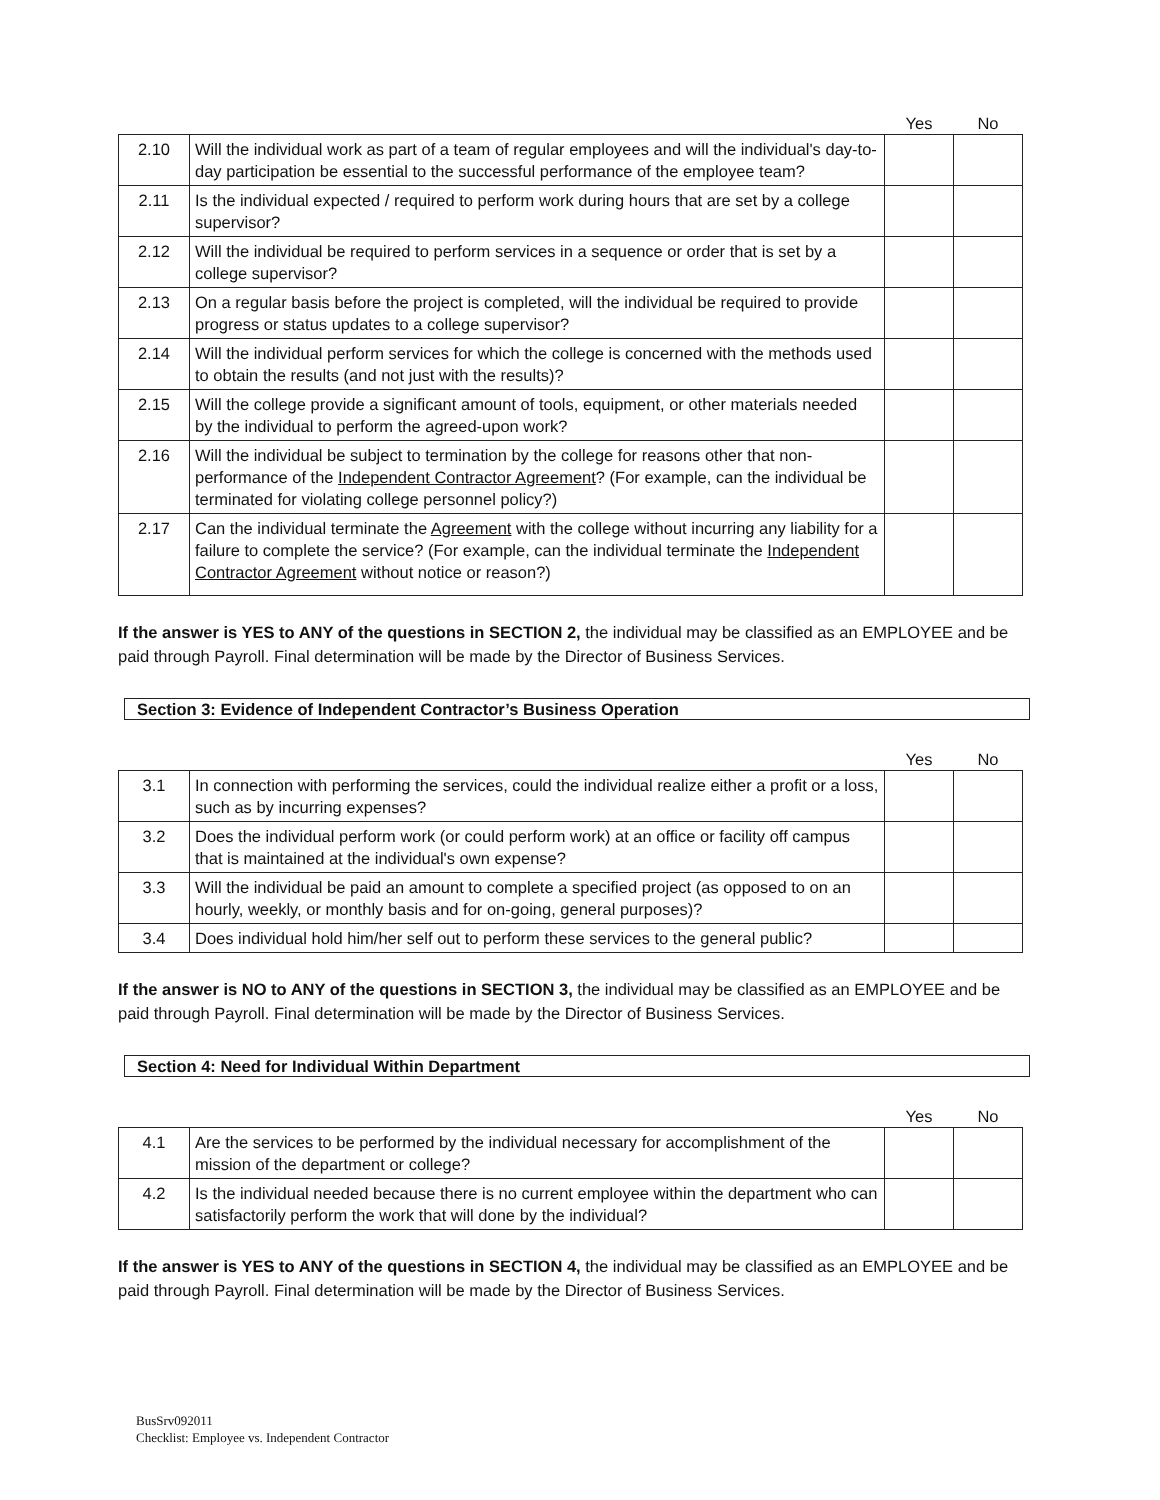| | | Yes | No |
| 2.10 | Will the individual work as part of a team of regular employees and will the individual's day-to-day participation be essential to the successful performance of the employee team? | | |
| 2.11 | Is the individual expected / required to perform work during hours that are set by a college supervisor? | | |
| 2.12 | Will the individual be required to perform services in a sequence or order that is set by a college supervisor? | | |
| 2.13 | On a regular basis before the project is completed, will the individual be required to provide progress or status updates to a college supervisor? | | |
| 2.14 | Will the individual perform services for which the college is concerned with the methods used to obtain the results (and not just with the results)? | | |
| 2.15 | Will the college provide a significant amount of tools, equipment, or other materials needed by the individual to perform the agreed-upon work? | | |
| 2.16 | Will the individual be subject to termination by the college for reasons other that non-performance of the Independent Contractor Agreement ? (For example, can the individual be terminated for violating college personnel policy?) | | |
| 2.17 | Can the individual terminate the Agreement with the college without incurring any liability for a failure to complete the service? (For example, can the individual terminate the Independent Contractor Agreement without notice or reason?) | | |
If the answer is YES to ANY of the questions in SECTION 2, the individual may be classified as an EMPLOYEE and be paid through Payroll. Final determination will be made by the Director of Business Services.
Section 3: Evidence of Independent Contractor’s Business Operation
| | | Yes | No |
| 3.1 | In connection with performing the services, could the individual realize either a profit or a loss, such as by incurring expenses? | | |
| 3.2 | Does the individual perform work (or could perform work) at an office or facility off campus that is maintained at the individual's own expense? | | |
| 3.3 | Will the individual be paid an amount to complete a specified project (as opposed to on an hourly, weekly, or monthly basis and for on-going, general purposes)? | | |
| 3.4 | Does individual hold him/her self out to perform these services to the general public? | | |
If the answer is NO to ANY of the questions in SECTION 3, the individual may be classified as an EMPLOYEE and be paid through Payroll. Final determination will be made by the Director of Business Services.
Section 4: Need for Individual Within Department
| | | Yes | No |
| 4.1 | Are the services to be performed by the individual necessary for accomplishment of the mission of the department or college? | | |
| 4.2 | Is the individual needed because there is no current employee within the department who can satisfactorily perform the work that will done by the individual? | | |
If the answer is YES to ANY of the questions in SECTION 4, the individual may be classified as an EMPLOYEE and be paid through Payroll. Final determination will be made by the Director of Business Services.
BusSrv092011
Checklist: Employee vs. Independent Contractor